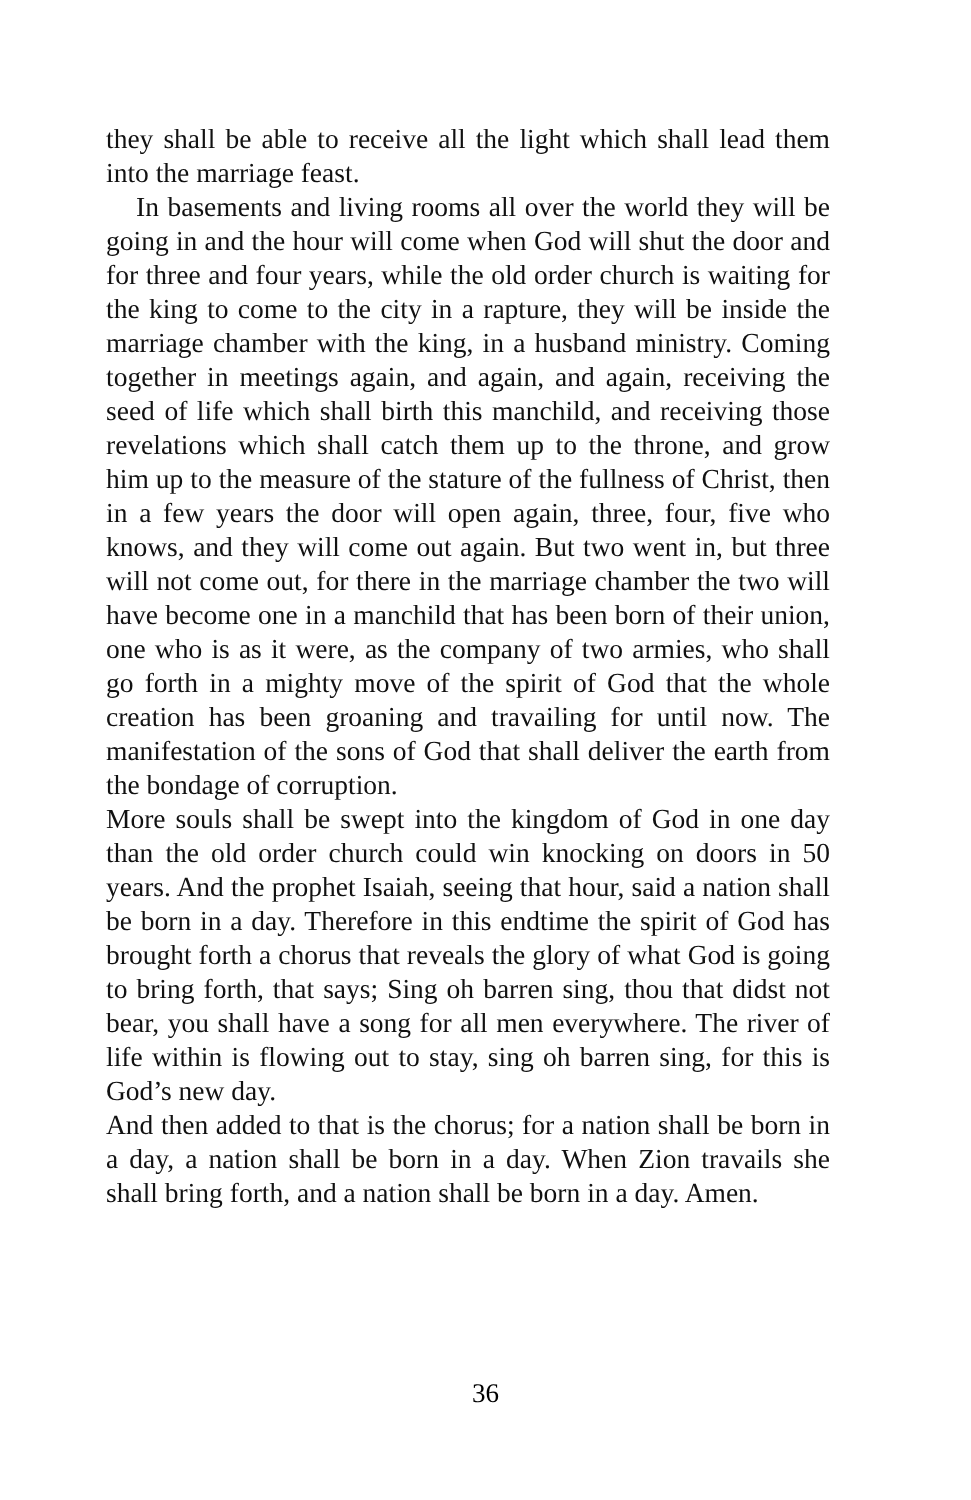they shall be able to receive all the light which shall lead them into the marriage feast.
In basements and living rooms all over the world they will be going in and the hour will come when God will shut the door and for three and four years, while the old order church is waiting for the king to come to the city in a rapture, they will be inside the marriage chamber with the king, in a husband ministry. Coming together in meetings again, and again, and again, receiving the seed of life which shall birth this manchild, and receiving those revelations which shall catch them up to the throne, and grow him up to the measure of the stature of the fullness of Christ, then in a few years the door will open again, three, four, five who knows, and they will come out again. But two went in, but three will not come out, for there in the marriage chamber the two will have become one in a manchild that has been born of their union, one who is as it were, as the company of two armies, who shall go forth in a mighty move of the spirit of God that the whole creation has been groaning and travailing for until now. The manifestation of the sons of God that shall deliver the earth from the bondage of corruption.
More souls shall be swept into the kingdom of God in one day than the old order church could win knocking on doors in 50 years. And the prophet Isaiah, seeing that hour, said a nation shall be born in a day. Therefore in this endtime the spirit of God has brought forth a chorus that reveals the glory of what God is going to bring forth, that says; Sing oh barren sing, thou that didst not bear, you shall have a song for all men everywhere. The river of life within is flowing out to stay, sing oh barren sing, for this is God’s new day.
And then added to that is the chorus; for a nation shall be born in a day, a nation shall be born in a day. When Zion travails she shall bring forth, and a nation shall be born in a day. Amen.
36